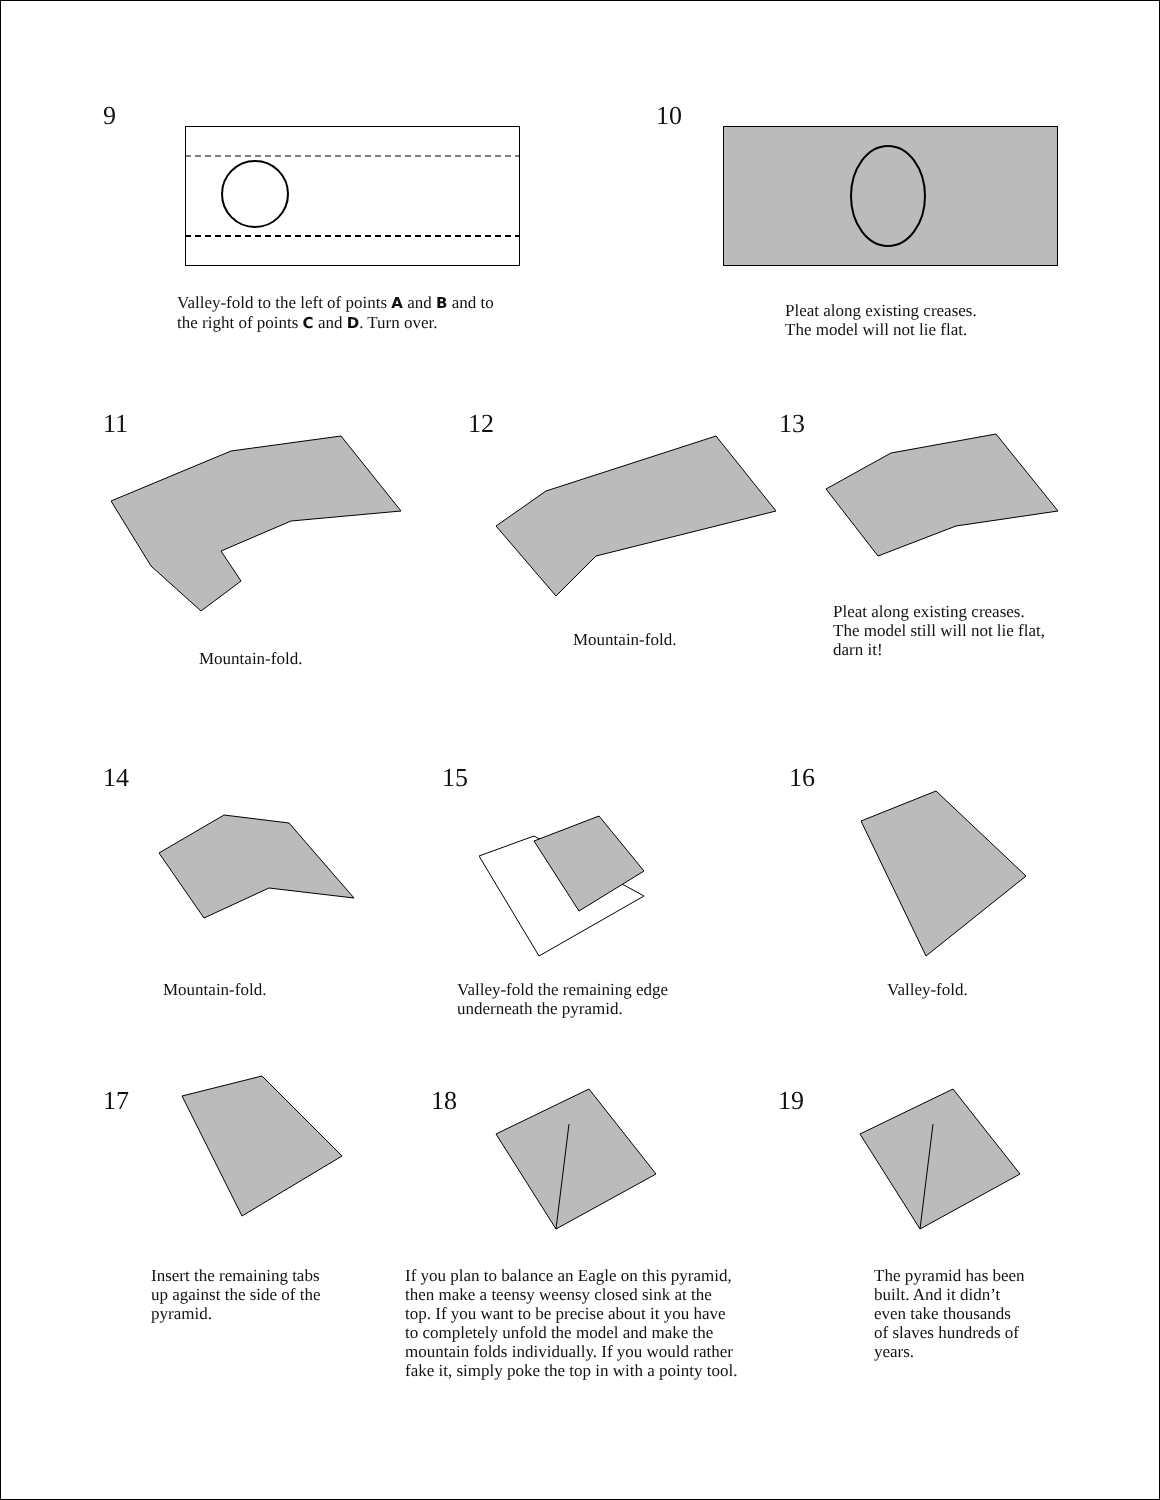9
Valley-fold to the left of points A and B and to
the right of points C and D. Turn over.
10
Pleat along existing creases.
The model will not lie flat.
11
Mountain-fold.
12
Mountain-fold.
13
Pleat along existing creases.
The model still will not lie flat,
darn it!
14
Mountain-fold.
15
Valley-fold the remaining edge
underneath the pyramid.
16
Valley-fold.
17
Insert the remaining tabs
up against the side of the
pyramid.
18
If you plan to balance an Eagle on this pyramid,
then make a teensy weensy closed sink at the
top. If you want to be precise about it you have
to completely unfold the model and make the
mountain folds individually. If you would rather
fake it, simply poke the top in with a pointy tool.
19
The pyramid has been
built. And it didn’t
even take thousands
of slaves hundreds of
years.